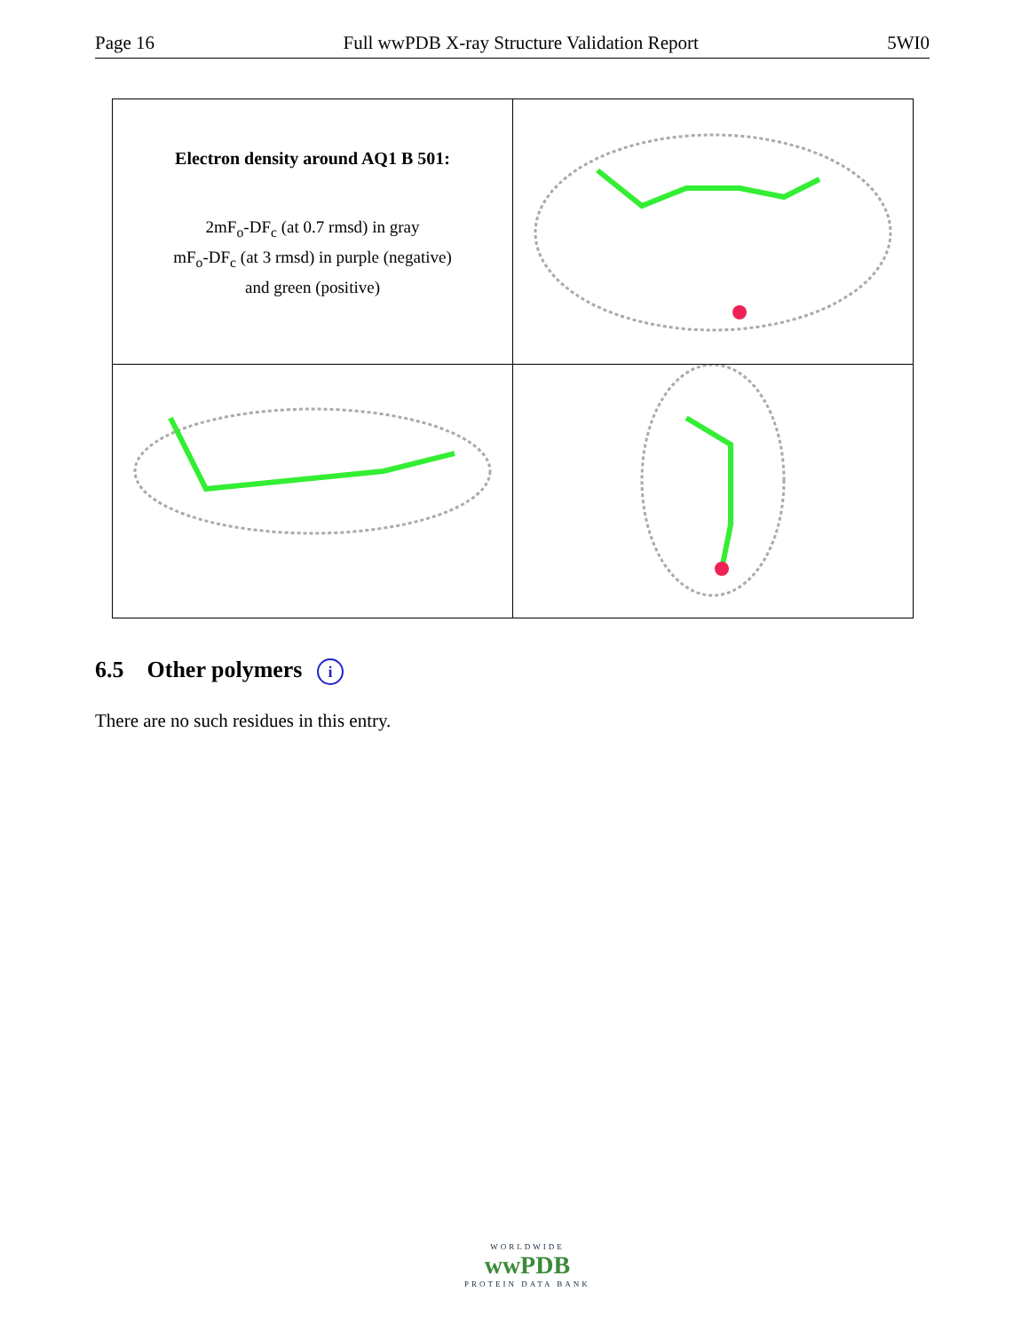Page 16 Full wwPDB X-ray Structure Validation Report 5WI0
| Electron density around AQ1 B 501: 2mF<sub>o</sub>-DF<sub>c</sub> (at 0.7 rmsd) in gray mF<sub>o</sub>-DF<sub>c</sub> (at 3 rmsd) in purple (negative) and green (positive) | |
6.5 Other polymers i
There are no such residues in this entry.
WORLDWIDE
wwPDB
PROTEIN DATA BANK